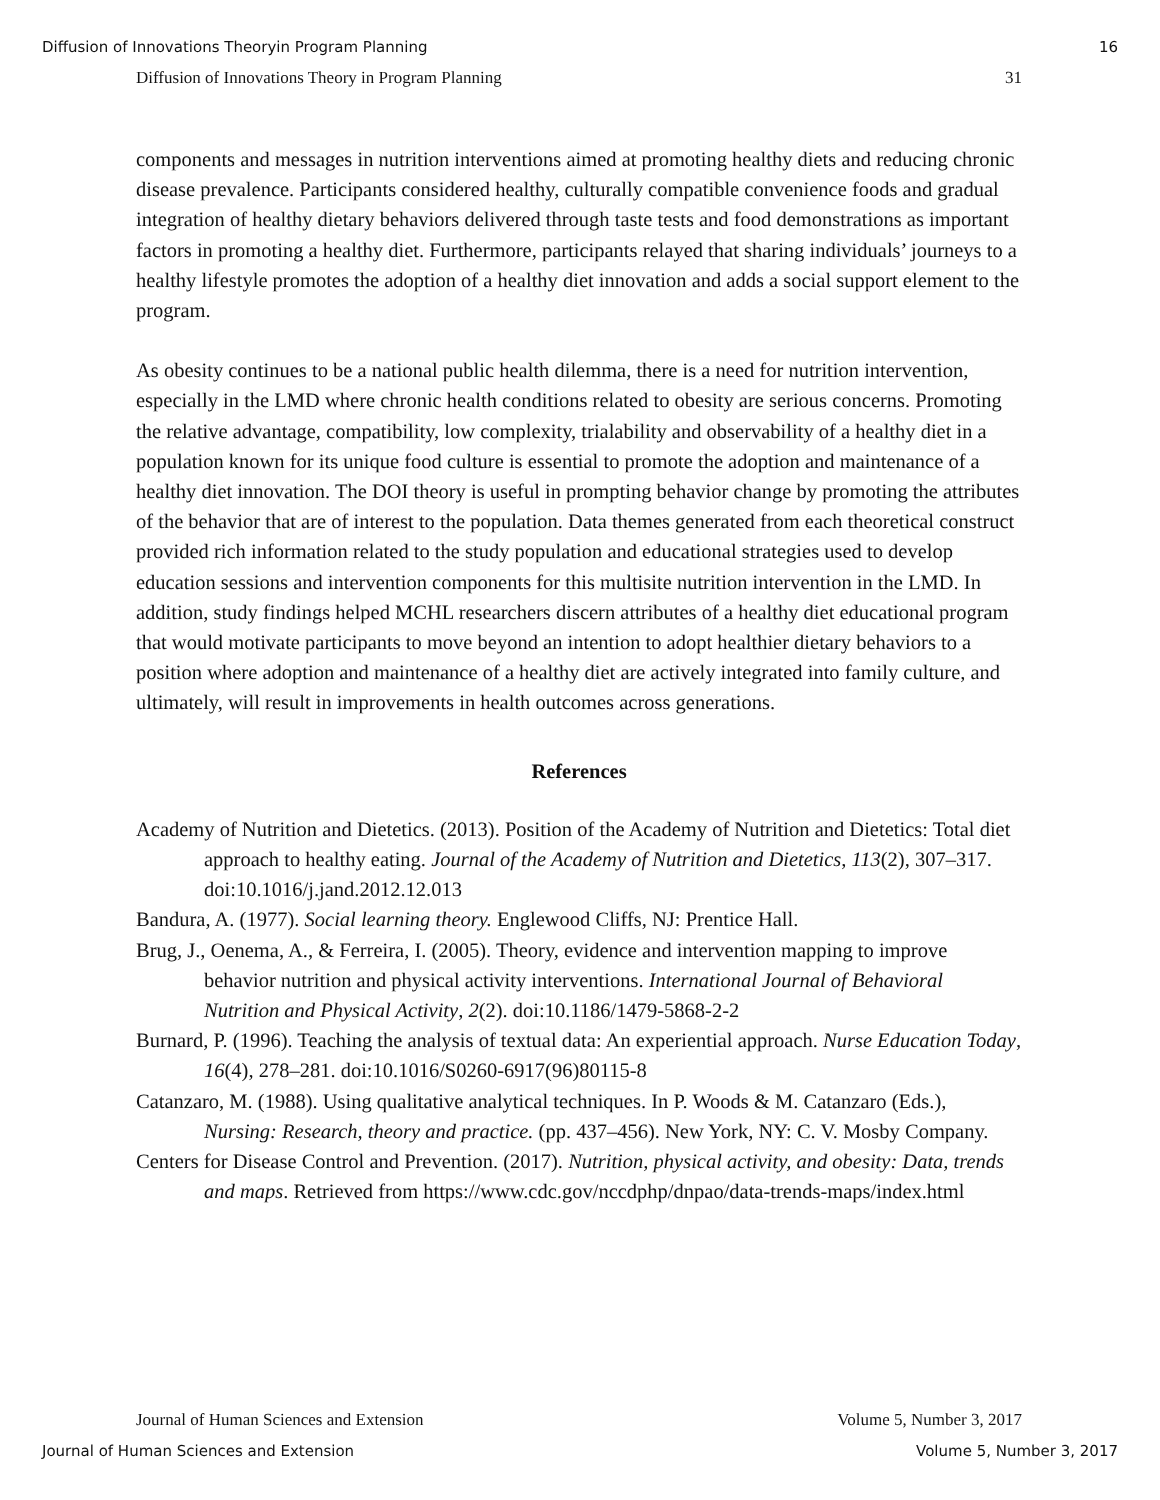Diffusion of Innovations Theoryin Program Planning 16
Diffusion of Innovations Theory in Program Planning 31
components and messages in nutrition interventions aimed at promoting healthy diets and reducing chronic disease prevalence. Participants considered healthy, culturally compatible convenience foods and gradual integration of healthy dietary behaviors delivered through taste tests and food demonstrations as important factors in promoting a healthy diet. Furthermore, participants relayed that sharing individuals’ journeys to a healthy lifestyle promotes the adoption of a healthy diet innovation and adds a social support element to the program.
As obesity continues to be a national public health dilemma, there is a need for nutrition intervention, especially in the LMD where chronic health conditions related to obesity are serious concerns. Promoting the relative advantage, compatibility, low complexity, trialability and observability of a healthy diet in a population known for its unique food culture is essential to promote the adoption and maintenance of a healthy diet innovation. The DOI theory is useful in prompting behavior change by promoting the attributes of the behavior that are of interest to the population. Data themes generated from each theoretical construct provided rich information related to the study population and educational strategies used to develop education sessions and intervention components for this multisite nutrition intervention in the LMD. In addition, study findings helped MCHL researchers discern attributes of a healthy diet educational program that would motivate participants to move beyond an intention to adopt healthier dietary behaviors to a position where adoption and maintenance of a healthy diet are actively integrated into family culture, and ultimately, will result in improvements in health outcomes across generations.
References
Academy of Nutrition and Dietetics. (2013). Position of the Academy of Nutrition and Dietetics: Total diet approach to healthy eating. Journal of the Academy of Nutrition and Dietetics, 113(2), 307–317. doi:10.1016/j.jand.2012.12.013
Bandura, A. (1977). Social learning theory. Englewood Cliffs, NJ: Prentice Hall.
Brug, J., Oenema, A., & Ferreira, I. (2005). Theory, evidence and intervention mapping to improve behavior nutrition and physical activity interventions. International Journal of Behavioral Nutrition and Physical Activity, 2(2). doi:10.1186/1479-5868-2-2
Burnard, P. (1996). Teaching the analysis of textual data: An experiential approach. Nurse Education Today, 16(4), 278–281. doi:10.1016/S0260-6917(96)80115-8
Catanzaro, M. (1988). Using qualitative analytical techniques. In P. Woods & M. Catanzaro (Eds.), Nursing: Research, theory and practice. (pp. 437–456). New York, NY: C. V. Mosby Company.
Centers for Disease Control and Prevention. (2017). Nutrition, physical activity, and obesity: Data, trends and maps. Retrieved from https://www.cdc.gov/nccdphp/dnpao/data-trends-maps/index.html
Journal of Human Sciences and Extension Volume 5, Number 3, 2017
Journal of Human Sciences and Extension Volume 5, Number 3, 2017